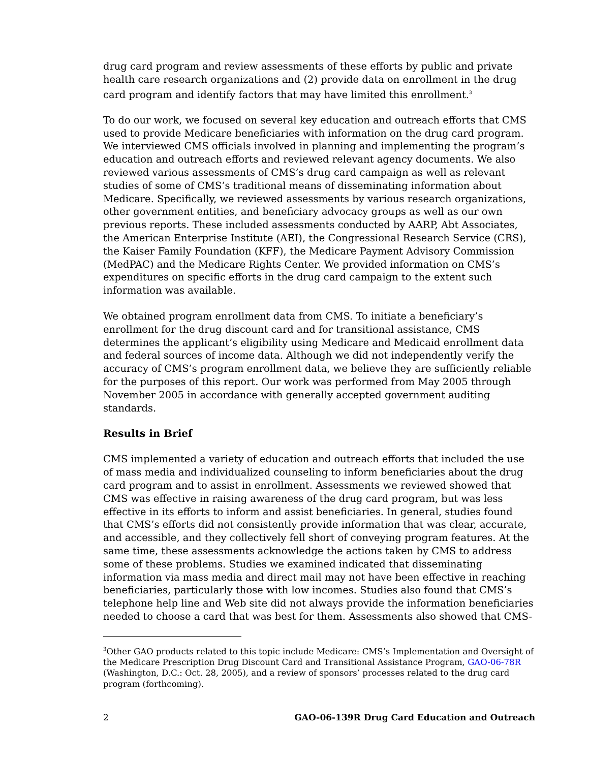drug card program and review assessments of these efforts by public and private health care research organizations and (2) provide data on enrollment in the drug card program and identify factors that may have limited this enrollment.<sup>3</sup>
To do our work, we focused on several key education and outreach efforts that CMS used to provide Medicare beneficiaries with information on the drug card program. We interviewed CMS officials involved in planning and implementing the program’s education and outreach efforts and reviewed relevant agency documents. We also reviewed various assessments of CMS’s drug card campaign as well as relevant studies of some of CMS’s traditional means of disseminating information about Medicare. Specifically, we reviewed assessments by various research organizations, other government entities, and beneficiary advocacy groups as well as our own previous reports. These included assessments conducted by AARP, Abt Associates, the American Enterprise Institute (AEI), the Congressional Research Service (CRS), the Kaiser Family Foundation (KFF), the Medicare Payment Advisory Commission (MedPAC) and the Medicare Rights Center. We provided information on CMS’s expenditures on specific efforts in the drug card campaign to the extent such information was available.
We obtained program enrollment data from CMS. To initiate a beneficiary’s enrollment for the drug discount card and for transitional assistance, CMS determines the applicant’s eligibility using Medicare and Medicaid enrollment data and federal sources of income data. Although we did not independently verify the accuracy of CMS’s program enrollment data, we believe they are sufficiently reliable for the purposes of this report. Our work was performed from May 2005 through November 2005 in accordance with generally accepted government auditing standards.
Results in Brief
CMS implemented a variety of education and outreach efforts that included the use of mass media and individualized counseling to inform beneficiaries about the drug card program and to assist in enrollment. Assessments we reviewed showed that CMS was effective in raising awareness of the drug card program, but was less effective in its efforts to inform and assist beneficiaries. In general, studies found that CMS’s efforts did not consistently provide information that was clear, accurate, and accessible, and they collectively fell short of conveying program features. At the same time, these assessments acknowledge the actions taken by CMS to address some of these problems. Studies we examined indicated that disseminating information via mass media and direct mail may not have been effective in reaching beneficiaries, particularly those with low incomes. Studies also found that CMS’s telephone help line and Web site did not always provide the information beneficiaries needed to choose a card that was best for them. Assessments also showed that CMS-
<sup>3</sup> Other GAO products related to this topic include Medicare: CMS’s Implementation and Oversight of the Medicare Prescription Drug Discount Card and Transitional Assistance Program, GAO-06-78R (Washington, D.C.: Oct. 28, 2005), and a review of sponsors’ processes related to the drug card program (forthcoming).
2 GAO-06-139R Drug Card Education and Outreach